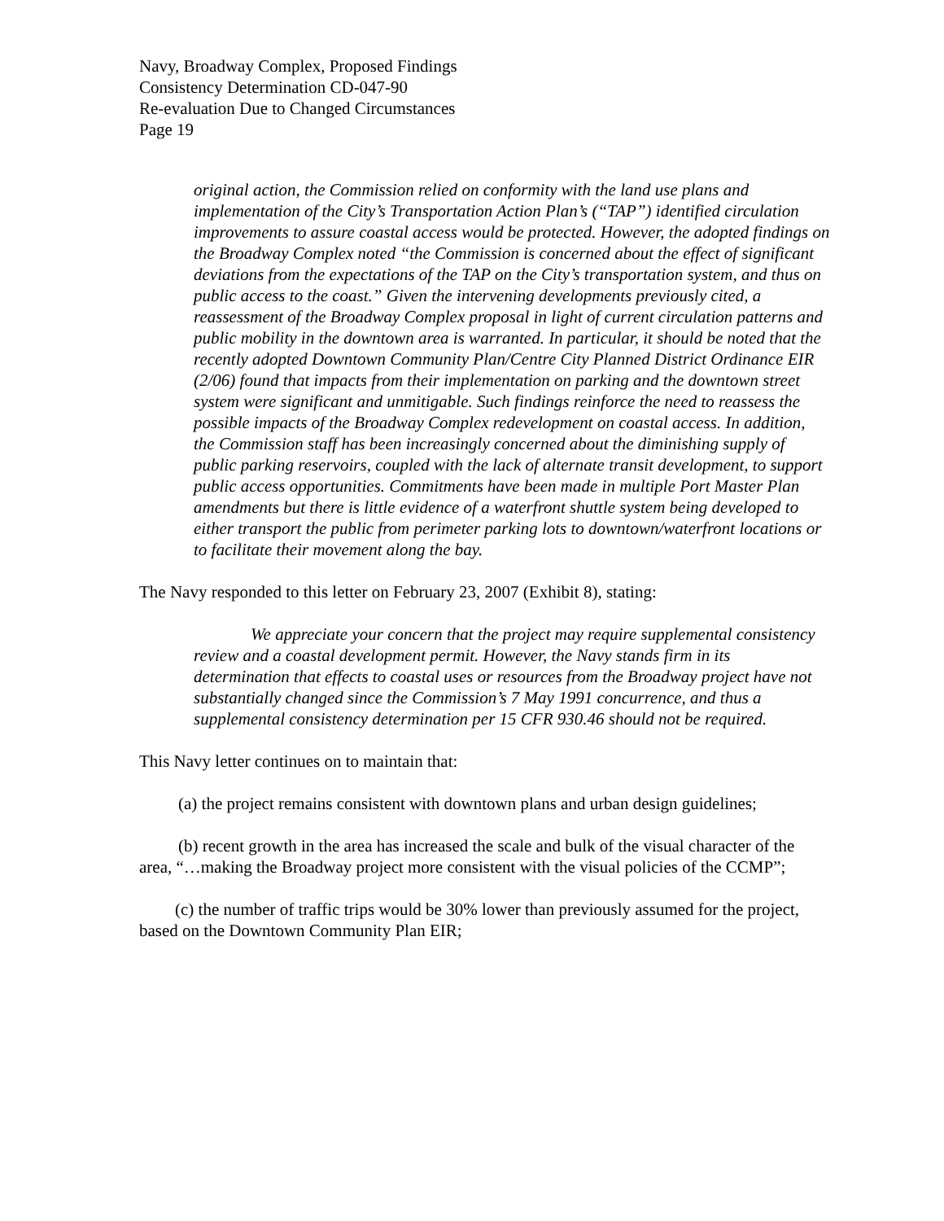Navy, Broadway Complex, Proposed Findings
Consistency Determination CD-047-90
Re-evaluation Due to Changed Circumstances
Page 19
original action, the Commission relied on conformity with the land use plans and implementation of the City’s Transportation Action Plan’s (“TAP”) identified circulation improvements to assure coastal access would be protected. However, the adopted findings on the Broadway Complex noted “the Commission is concerned about the effect of significant deviations from the expectations of the TAP on the City’s transportation system, and thus on public access to the coast.” Given the intervening developments previously cited, a reassessment of the Broadway Complex proposal in light of current circulation patterns and public mobility in the downtown area is warranted. In particular, it should be noted that the recently adopted Downtown Community Plan/Centre City Planned District Ordinance EIR (2/06) found that impacts from their implementation on parking and the downtown street system were significant and unmitigable. Such findings reinforce the need to reassess the possible impacts of the Broadway Complex redevelopment on coastal access. In addition, the Commission staff has been increasingly concerned about the diminishing supply of public parking reservoirs, coupled with the lack of alternate transit development, to support public access opportunities. Commitments have been made in multiple Port Master Plan amendments but there is little evidence of a waterfront shuttle system being developed to either transport the public from perimeter parking lots to downtown/waterfront locations or to facilitate their movement along the bay.
The Navy responded to this letter on February 23, 2007 (Exhibit 8), stating:
We appreciate your concern that the project may require supplemental consistency review and a coastal development permit. However, the Navy stands firm in its determination that effects to coastal uses or resources from the Broadway project have not substantially changed since the Commission’s 7 May 1991 concurrence, and thus a supplemental consistency determination per 15 CFR 930.46 should not be required.
This Navy letter continues on to maintain that:
(a) the project remains consistent with downtown plans and urban design guidelines;
(b) recent growth in the area has increased the scale and bulk of the visual character of the area, “…making the Broadway project more consistent with the visual policies of the CCMP”;
(c) the number of traffic trips would be 30% lower than previously assumed for the project, based on the Downtown Community Plan EIR;